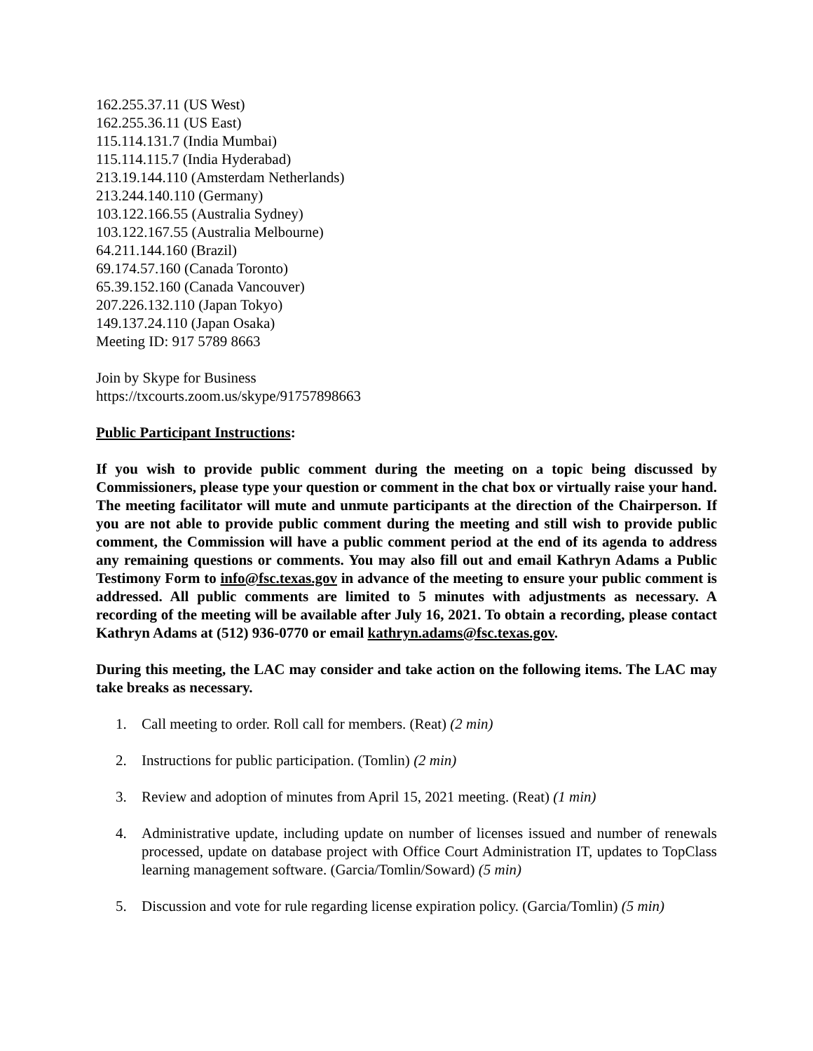162.255.37.11 (US West)
162.255.36.11 (US East)
115.114.131.7 (India Mumbai)
115.114.115.7 (India Hyderabad)
213.19.144.110 (Amsterdam Netherlands)
213.244.140.110 (Germany)
103.122.166.55 (Australia Sydney)
103.122.167.55 (Australia Melbourne)
64.211.144.160 (Brazil)
69.174.57.160 (Canada Toronto)
65.39.152.160 (Canada Vancouver)
207.226.132.110 (Japan Tokyo)
149.137.24.110 (Japan Osaka)
Meeting ID: 917 5789 8663
Join by Skype for Business
https://txcourts.zoom.us/skype/91757898663
Public Participant Instructions:
If you wish to provide public comment during the meeting on a topic being discussed by Commissioners, please type your question or comment in the chat box or virtually raise your hand. The meeting facilitator will mute and unmute participants at the direction of the Chairperson. If you are not able to provide public comment during the meeting and still wish to provide public comment, the Commission will have a public comment period at the end of its agenda to address any remaining questions or comments. You may also fill out and email Kathryn Adams a Public Testimony Form to info@fsc.texas.gov in advance of the meeting to ensure your public comment is addressed. All public comments are limited to 5 minutes with adjustments as necessary. A recording of the meeting will be available after July 16, 2021. To obtain a recording, please contact Kathryn Adams at (512) 936-0770 or email kathryn.adams@fsc.texas.gov.
During this meeting, the LAC may consider and take action on the following items. The LAC may take breaks as necessary.
1. Call meeting to order. Roll call for members. (Reat) (2 min)
2. Instructions for public participation. (Tomlin) (2 min)
3. Review and adoption of minutes from April 15, 2021 meeting. (Reat) (1 min)
4. Administrative update, including update on number of licenses issued and number of renewals processed, update on database project with Office Court Administration IT, updates to TopClass learning management software. (Garcia/Tomlin/Soward) (5 min)
5. Discussion and vote for rule regarding license expiration policy. (Garcia/Tomlin) (5 min)